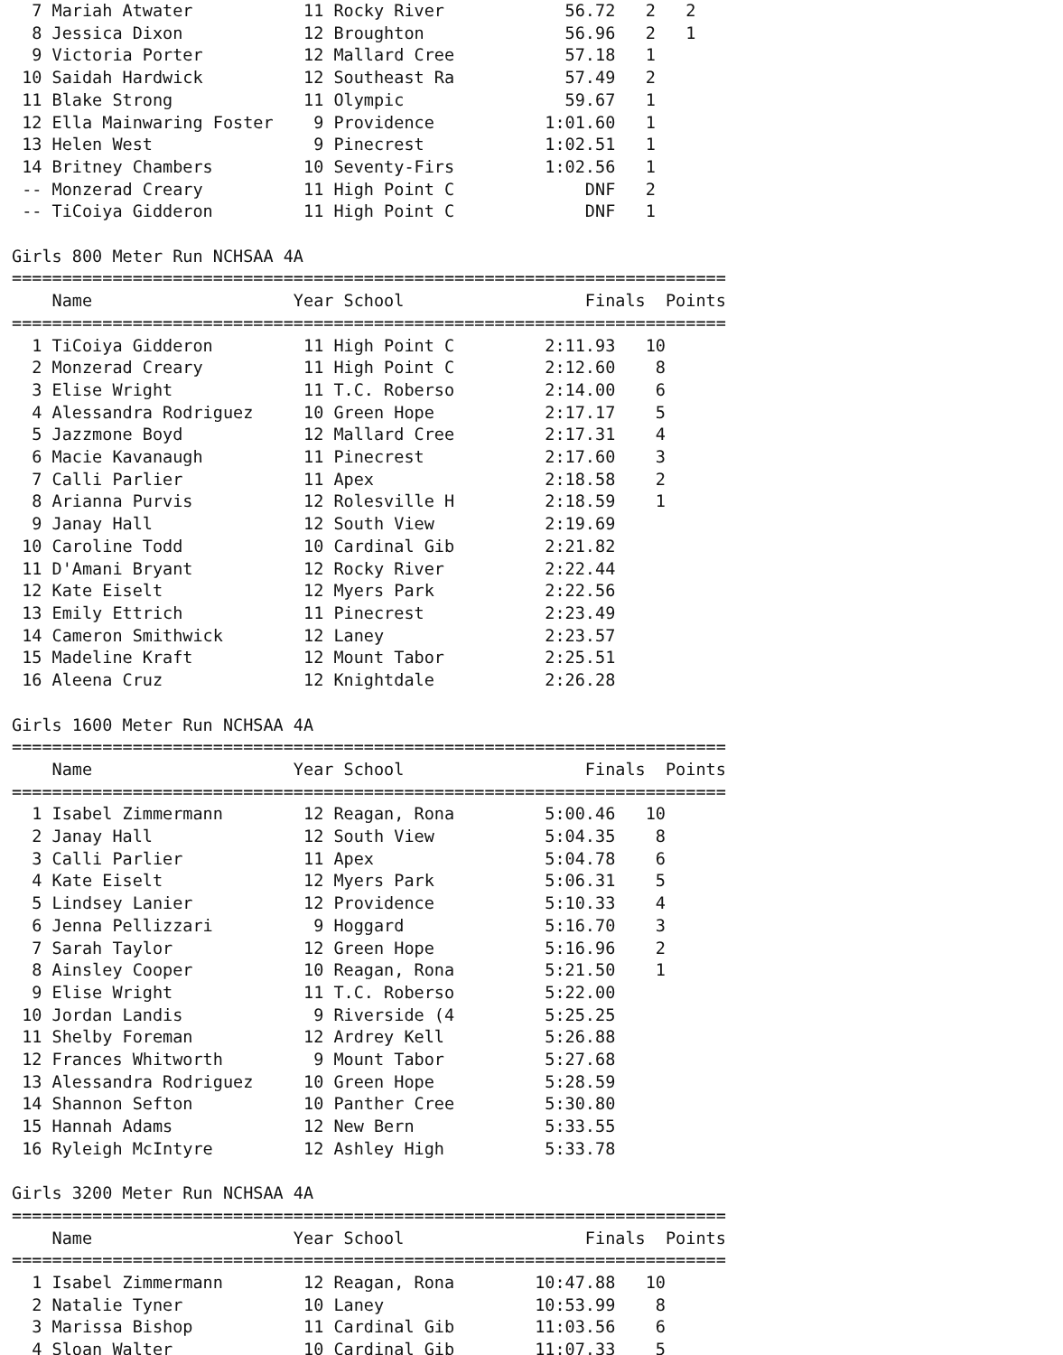7 Mariah Atwater           11 Rocky River            56.72   2   2
  8 Jessica Dixon            12 Broughton              56.96   2   1
  9 Victoria Porter          12 Mallard Cree           57.18   1
 10 Saidah Hardwick          12 Southeast Ra           57.49   2
 11 Blake Strong             11 Olympic                59.67   1
 12 Ella Mainwaring Foster    9 Providence           1:01.60   1
 13 Helen West                9 Pinecrest            1:02.51   1
 14 Britney Chambers         10 Seventy-Firs         1:02.56   1
 -- Monzerad Creary          11 High Point C             DNF   2
 -- TiCoiya Gidderon         11 High Point C             DNF   1

Girls 800 Meter Run NCHSAA 4A
=======================================================================
    Name                    Year School                  Finals  Points
=======================================================================
  1 TiCoiya Gidderon         11 High Point C         2:11.93   10
  2 Monzerad Creary          11 High Point C         2:12.60    8
  3 Elise Wright             11 T.C. Roberso         2:14.00    6
  4 Alessandra Rodriguez     10 Green Hope           2:17.17    5
  5 Jazzmone Boyd            12 Mallard Cree         2:17.31    4
  6 Macie Kavanaugh          11 Pinecrest            2:17.60    3
  7 Calli Parlier            11 Apex                 2:18.58    2
  8 Arianna Purvis           12 Rolesville H         2:18.59    1
  9 Janay Hall               12 South View           2:19.69
 10 Caroline Todd            10 Cardinal Gib         2:21.82
 11 D'Amani Bryant           12 Rocky River          2:22.44
 12 Kate Eiselt              12 Myers Park           2:22.56
 13 Emily Ettrich            11 Pinecrest            2:23.49
 14 Cameron Smithwick        12 Laney                2:23.57
 15 Madeline Kraft           12 Mount Tabor          2:25.51
 16 Aleena Cruz              12 Knightdale           2:26.28

Girls 1600 Meter Run NCHSAA 4A
=======================================================================
    Name                    Year School                  Finals  Points
=======================================================================
  1 Isabel Zimmermann        12 Reagan, Rona         5:00.46   10
  2 Janay Hall               12 South View           5:04.35    8
  3 Calli Parlier            11 Apex                 5:04.78    6
  4 Kate Eiselt              12 Myers Park           5:06.31    5
  5 Lindsey Lanier           12 Providence           5:10.33    4
  6 Jenna Pellizzari          9 Hoggard              5:16.70    3
  7 Sarah Taylor             12 Green Hope           5:16.96    2
  8 Ainsley Cooper           10 Reagan, Rona         5:21.50    1
  9 Elise Wright             11 T.C. Roberso         5:22.00
 10 Jordan Landis             9 Riverside (4         5:25.25
 11 Shelby Foreman           12 Ardrey Kell          5:26.88
 12 Frances Whitworth         9 Mount Tabor          5:27.68
 13 Alessandra Rodriguez     10 Green Hope           5:28.59
 14 Shannon Sefton           10 Panther Cree         5:30.80
 15 Hannah Adams             12 New Bern             5:33.55
 16 Ryleigh McIntyre         12 Ashley High          5:33.78

Girls 3200 Meter Run NCHSAA 4A
=======================================================================
    Name                    Year School                  Finals  Points
=======================================================================
  1 Isabel Zimmermann        12 Reagan, Rona        10:47.88   10
  2 Natalie Tyner            10 Laney               10:53.99    8
  3 Marissa Bishop           11 Cardinal Gib        11:03.56    6
  4 Sloan Walter             10 Cardinal Gib        11:07.33    5